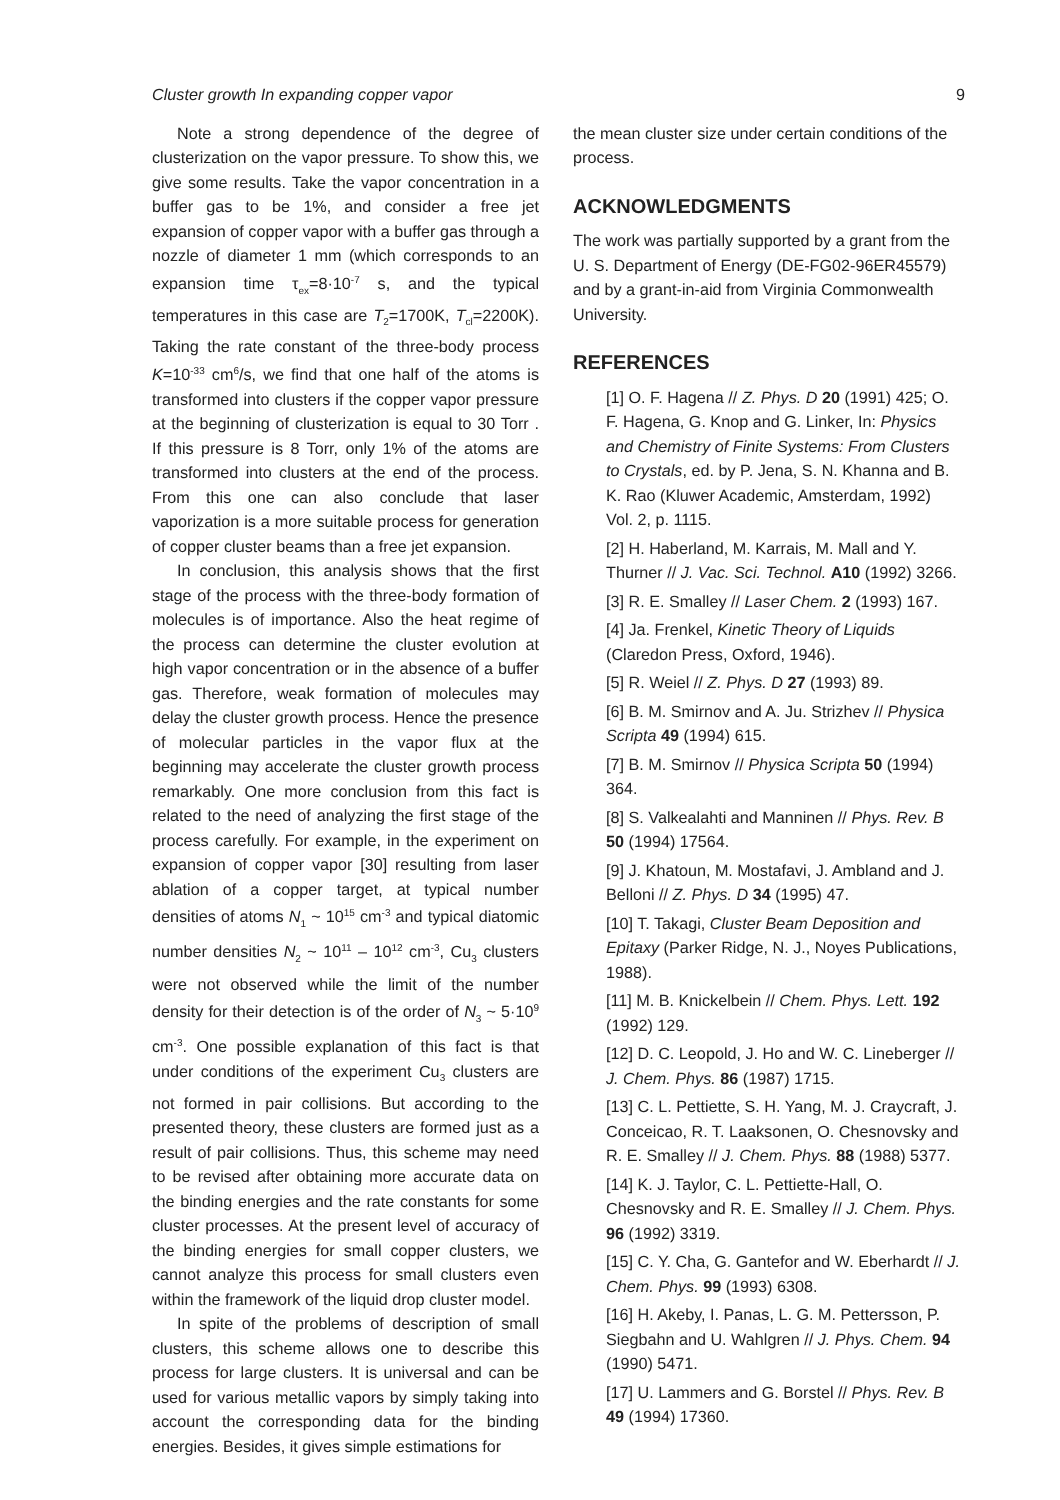Cluster growth In expanding copper vapor 9
Note a strong dependence of the degree of clusterization on the vapor pressure. To show this, we give some results. Take the vapor concentration in a buffer gas to be 1%, and consider a free jet expansion of copper vapor with a buffer gas through a nozzle of diameter 1 mm (which corresponds to an expansion time τ<sub>ex</sub>=8·10<sup>-7</sup> s, and the typical temperatures in this case are T<sub>2</sub>=1700K, T<sub>cl</sub>=2200K). Taking the rate constant of the three-body process K=10<sup>-33</sup> cm<sup>6</sup>/s, we find that one half of the atoms is transformed into clusters if the copper vapor pressure at the beginning of clusterization is equal to 30 Torr . If this pressure is 8 Torr, only 1% of the atoms are transformed into clusters at the end of the process. From this one can also conclude that laser vaporization is a more suitable process for generation of copper cluster beams than a free jet expansion.
In conclusion, this analysis shows that the first stage of the process with the three-body formation of molecules is of importance. Also the heat regime of the process can determine the cluster evolution at high vapor concentration or in the absence of a buffer gas. Therefore, weak formation of molecules may delay the cluster growth process. Hence the presence of molecular particles in the vapor flux at the beginning may accelerate the cluster growth process remarkably. One more conclusion from this fact is related to the need of analyzing the first stage of the process carefully. For example, in the experiment on expansion of copper vapor [30] resulting from laser ablation of a copper target, at typical number densities of atoms N<sub>1</sub> ~ 10<sup>15</sup> cm<sup>-3</sup> and typical diatomic number densities N<sub>2</sub> ~ 10<sup>11</sup> – 10<sup>12</sup> cm<sup>-3</sup>, Cu<sub>3</sub> clusters were not observed while the limit of the number density for their detection is of the order of N<sub>3</sub> ~ 5·10<sup>9</sup> cm<sup>-3</sup>. One possible explanation of this fact is that under conditions of the experiment Cu<sub>3</sub> clusters are not formed in pair collisions. But according to the presented theory, these clusters are formed just as a result of pair collisions. Thus, this scheme may need to be revised after obtaining more accurate data on the binding energies and the rate constants for some cluster processes. At the present level of accuracy of the binding energies for small copper clusters, we cannot analyze this process for small clusters even within the framework of the liquid drop cluster model.
In spite of the problems of description of small clusters, this scheme allows one to describe this process for large clusters. It is universal and can be used for various metallic vapors by simply taking into account the corresponding data for the binding energies. Besides, it gives simple estimations for
the mean cluster size under certain conditions of the process.
ACKNOWLEDGMENTS
The work was partially supported by a grant from the U. S. Department of Energy (DE-FG02-96ER45579) and by a grant-in-aid from Virginia Commonwealth University.
REFERENCES
[1] O. F. Hagena // Z. Phys. D 20 (1991) 425; O. F. Hagena, G. Knop and G. Linker, In: Physics and Chemistry of Finite Systems: From Clusters to Crystals, ed. by P. Jena, S. N. Khanna and B. K. Rao (Kluwer Academic, Amsterdam, 1992) Vol. 2, p. 1115.
[2] H. Haberland, M. Karrais, M. Mall and Y. Thurner // J. Vac. Sci. Technol. A10 (1992) 3266.
[3] R. E. Smalley // Laser Chem. 2 (1993) 167.
[4] Ja. Frenkel, Kinetic Theory of Liquids (Claredon Press, Oxford, 1946).
[5] R. Weiel // Z. Phys. D 27 (1993) 89.
[6] B. M. Smirnov and A. Ju. Strizhev // Physica Scripta 49 (1994) 615.
[7] B. M. Smirnov // Physica Scripta 50 (1994) 364.
[8] S. Valkealahti and Manninen // Phys. Rev. B 50 (1994) 17564.
[9] J. Khatoun, M. Mostafavi, J. Ambland and J. Belloni // Z. Phys. D 34 (1995) 47.
[10] T. Takagi, Cluster Beam Deposition and Epitaxy (Parker Ridge, N. J., Noyes Publications, 1988).
[11] M. B. Knickelbein // Chem. Phys. Lett. 192 (1992) 129.
[12] D. C. Leopold, J. Ho and W. C. Lineberger // J. Chem. Phys. 86 (1987) 1715.
[13] C. L. Pettiette, S. H. Yang, M. J. Craycraft, J. Conceicao, R. T. Laaksonen, O. Chesnovsky and R. E. Smalley // J. Chem. Phys. 88 (1988) 5377.
[14] K. J. Taylor, C. L. Pettiette-Hall, O. Chesnovsky and R. E. Smalley // J. Chem. Phys. 96 (1992) 3319.
[15] C. Y. Cha, G. Gantefor and W. Eberhardt // J. Chem. Phys. 99 (1993) 6308.
[16] H. Akeby, I. Panas, L. G. M. Pettersson, P. Siegbahn and U. Wahlgren // J. Phys. Chem. 94 (1990) 5471.
[17] U. Lammers and G. Borstel // Phys. Rev. B 49 (1994) 17360.